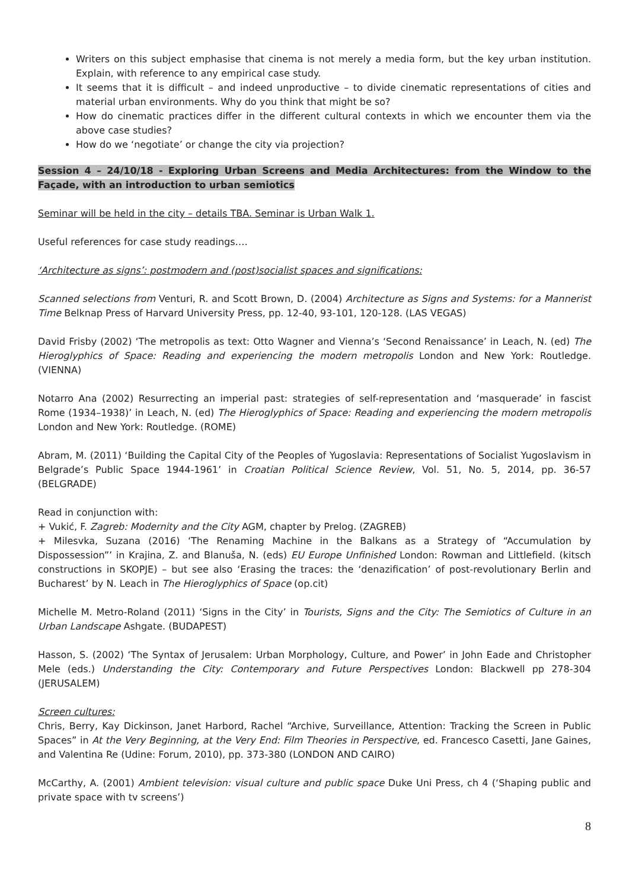Writers on this subject emphasise that cinema is not merely a media form, but the key urban institution. Explain, with reference to any empirical case study.
It seems that it is difficult – and indeed unproductive – to divide cinematic representations of cities and material urban environments. Why do you think that might be so?
How do cinematic practices differ in the different cultural contexts in which we encounter them via the above case studies?
How do we ‘negotiate’ or change the city via projection?
Session 4 – 24/10/18 - Exploring Urban Screens and Media Architectures: from the Window to the Façade, with an introduction to urban semiotics
Seminar will be held in the city – details TBA. Seminar is Urban Walk 1.
Useful references for case study readings….
‘Architecture as signs’: postmodern and (post)socialist spaces and significations:
Scanned selections from Venturi, R. and Scott Brown, D. (2004) Architecture as Signs and Systems: for a Mannerist Time Belknap Press of Harvard University Press, pp. 12-40, 93-101, 120-128. (LAS VEGAS)
David Frisby (2002) ‘The metropolis as text: Otto Wagner and Vienna’s ‘Second Renaissance’ in Leach, N. (ed) The Hieroglyphics of Space: Reading and experiencing the modern metropolis London and New York: Routledge. (VIENNA)
Notarro Ana (2002) Resurrecting an imperial past: strategies of self-representation and ‘masquerade’ in fascist Rome (1934–1938)’ in Leach, N. (ed) The Hieroglyphics of Space: Reading and experiencing the modern metropolis London and New York: Routledge. (ROME)
Abram, M. (2011) ‘Building the Capital City of the Peoples of Yugoslavia: Representations of Socialist Yugoslavism in Belgrade’s Public Space 1944-1961’ in Croatian Political Science Review, Vol. 51, No. 5, 2014, pp. 36-57 (BELGRADE)
Read in conjunction with:
+ Vukić, F. Zagreb: Modernity and the City AGM, chapter by Prelog. (ZAGREB)
+ Milesvka, Suzana (2016) ‘The Renaming Machine in the Balkans as a Strategy of “Accumulation by Dispossession”’ in Krajina, Z. and Blanuša, N. (eds) EU Europe Unfinished London: Rowman and Littlefield. (kitsch constructions in SKOPJE) – but see also ‘Erasing the traces: the ‘denazification’ of post-revolutionary Berlin and Bucharest’ by N. Leach in The Hieroglyphics of Space (op.cit)
Michelle M. Metro-Roland (2011) ‘Signs in the City’ in Tourists, Signs and the City: The Semiotics of Culture in an Urban Landscape Ashgate. (BUDAPEST)
Hasson, S. (2002) ‘The Syntax of Jerusalem: Urban Morphology, Culture, and Power’ in John Eade and Christopher Mele (eds.) Understanding the City: Contemporary and Future Perspectives London: Blackwell pp 278-304 (JERUSALEM)
Screen cultures:
Chris, Berry, Kay Dickinson, Janet Harbord, Rachel “Archive, Surveillance, Attention: Tracking the Screen in Public Spaces” in At the Very Beginning, at the Very End: Film Theories in Perspective, ed. Francesco Casetti, Jane Gaines, and Valentina Re (Udine: Forum, 2010), pp. 373-380 (LONDON AND CAIRO)
McCarthy, A. (2001) Ambient television: visual culture and public space Duke Uni Press, ch 4 (‘Shaping public and private space with tv screens’)
8